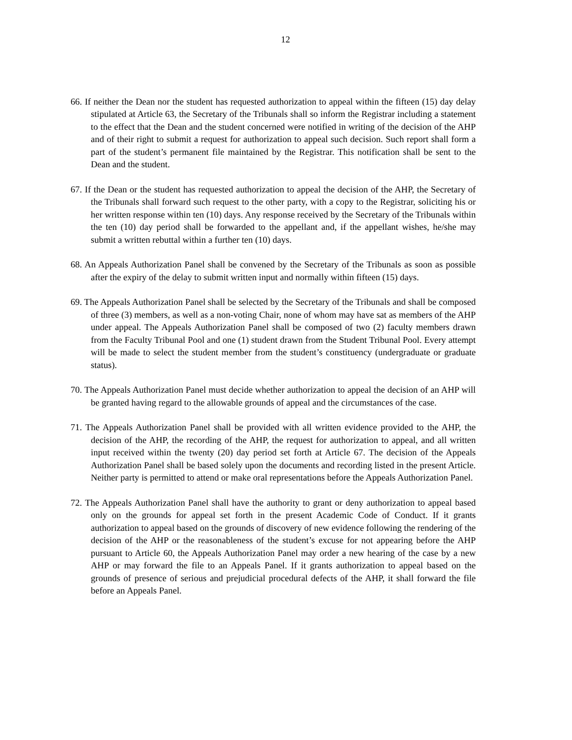12
66. If neither the Dean nor the student has requested authorization to appeal within the fifteen (15) day delay stipulated at Article 63, the Secretary of the Tribunals shall so inform the Registrar including a statement to the effect that the Dean and the student concerned were notified in writing of the decision of the AHP and of their right to submit a request for authorization to appeal such decision. Such report shall form a part of the student’s permanent file maintained by the Registrar. This notification shall be sent to the Dean and the student.
67. If the Dean or the student has requested authorization to appeal the decision of the AHP, the Secretary of the Tribunals shall forward such request to the other party, with a copy to the Registrar, soliciting his or her written response within ten (10) days. Any response received by the Secretary of the Tribunals within the ten (10) day period shall be forwarded to the appellant and, if the appellant wishes, he/she may submit a written rebuttal within a further ten (10) days.
68. An Appeals Authorization Panel shall be convened by the Secretary of the Tribunals as soon as possible after the expiry of the delay to submit written input and normally within fifteen (15) days.
69. The Appeals Authorization Panel shall be selected by the Secretary of the Tribunals and shall be composed of three (3) members, as well as a non-voting Chair, none of whom may have sat as members of the AHP under appeal. The Appeals Authorization Panel shall be composed of two (2) faculty members drawn from the Faculty Tribunal Pool and one (1) student drawn from the Student Tribunal Pool. Every attempt will be made to select the student member from the student’s constituency (undergraduate or graduate status).
70. The Appeals Authorization Panel must decide whether authorization to appeal the decision of an AHP will be granted having regard to the allowable grounds of appeal and the circumstances of the case.
71. The Appeals Authorization Panel shall be provided with all written evidence provided to the AHP, the decision of the AHP, the recording of the AHP, the request for authorization to appeal, and all written input received within the twenty (20) day period set forth at Article 67. The decision of the Appeals Authorization Panel shall be based solely upon the documents and recording listed in the present Article. Neither party is permitted to attend or make oral representations before the Appeals Authorization Panel.
72. The Appeals Authorization Panel shall have the authority to grant or deny authorization to appeal based only on the grounds for appeal set forth in the present Academic Code of Conduct. If it grants authorization to appeal based on the grounds of discovery of new evidence following the rendering of the decision of the AHP or the reasonableness of the student’s excuse for not appearing before the AHP pursuant to Article 60, the Appeals Authorization Panel may order a new hearing of the case by a new AHP or may forward the file to an Appeals Panel. If it grants authorization to appeal based on the grounds of presence of serious and prejudicial procedural defects of the AHP, it shall forward the file before an Appeals Panel.